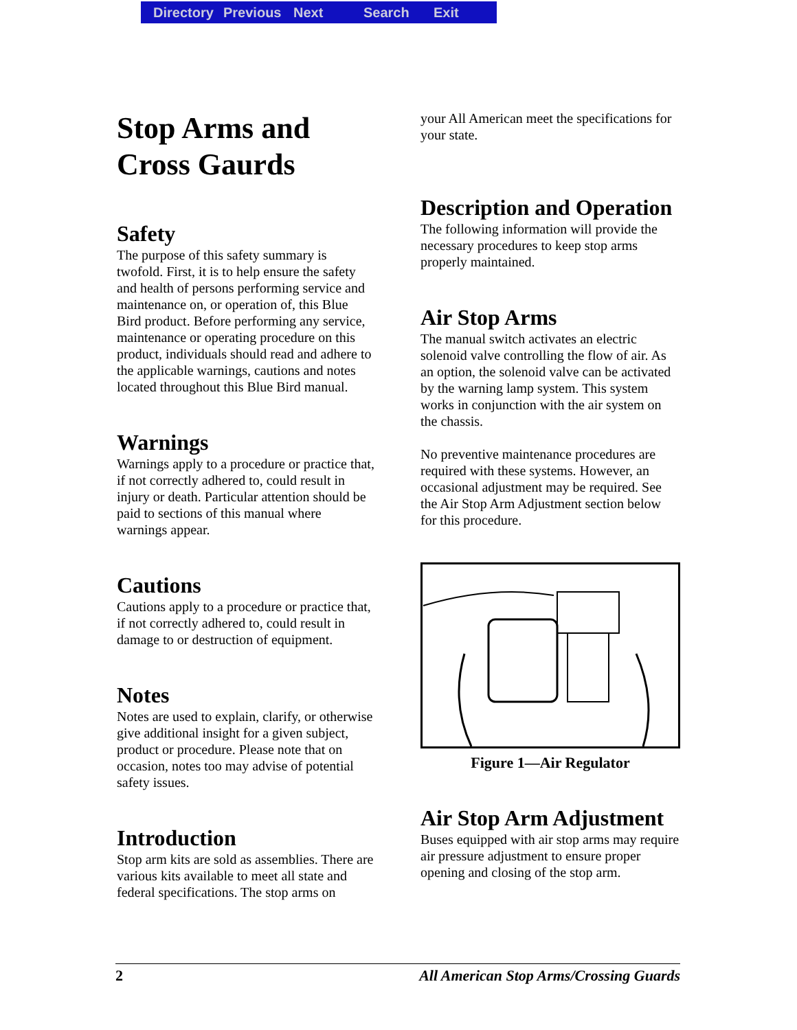Directory Previous Next Search Exit
Stop Arms and Cross Gaurds
Safety
The purpose of this safety summary is twofold. First, it is to help ensure the safety and health of persons performing service and maintenance on, or operation of, this Blue Bird product. Before performing any service, maintenance or operating procedure on this product, individuals should read and adhere to the applicable warnings, cautions and notes located throughout this Blue Bird manual.
Warnings
Warnings apply to a procedure or practice that, if not correctly adhered to, could result in injury or death. Particular attention should be paid to sections of this manual where warnings appear.
Cautions
Cautions apply to a procedure or practice that, if not correctly adhered to, could result in damage to or destruction of equipment.
Notes
Notes are used to explain, clarify, or otherwise give additional insight for a given subject, product or procedure. Please note that on occasion, notes too may advise of potential safety issues.
Introduction
Stop arm kits are sold as assemblies. There are various kits available to meet all state and federal specifications. The stop arms on
your All American meet the specifications for your state.
Description and Operation
The following information will provide the necessary procedures to keep stop arms properly maintained.
Air Stop Arms
The manual switch activates an electric solenoid valve controlling the flow of air. As an option, the solenoid valve can be activated by the warning lamp system. This system works in conjunction with the air system on the chassis.
No preventive maintenance procedures are required with these systems. However, an occasional adjustment may be required. See the Air Stop Arm Adjustment section below for this procedure.
Figure 1—Air Regulator
Air Stop Arm Adjustment
Buses equipped with air stop arms may require air pressure adjustment to ensure proper opening and closing of the stop arm.
2 All American Stop Arms/Crossing Guards